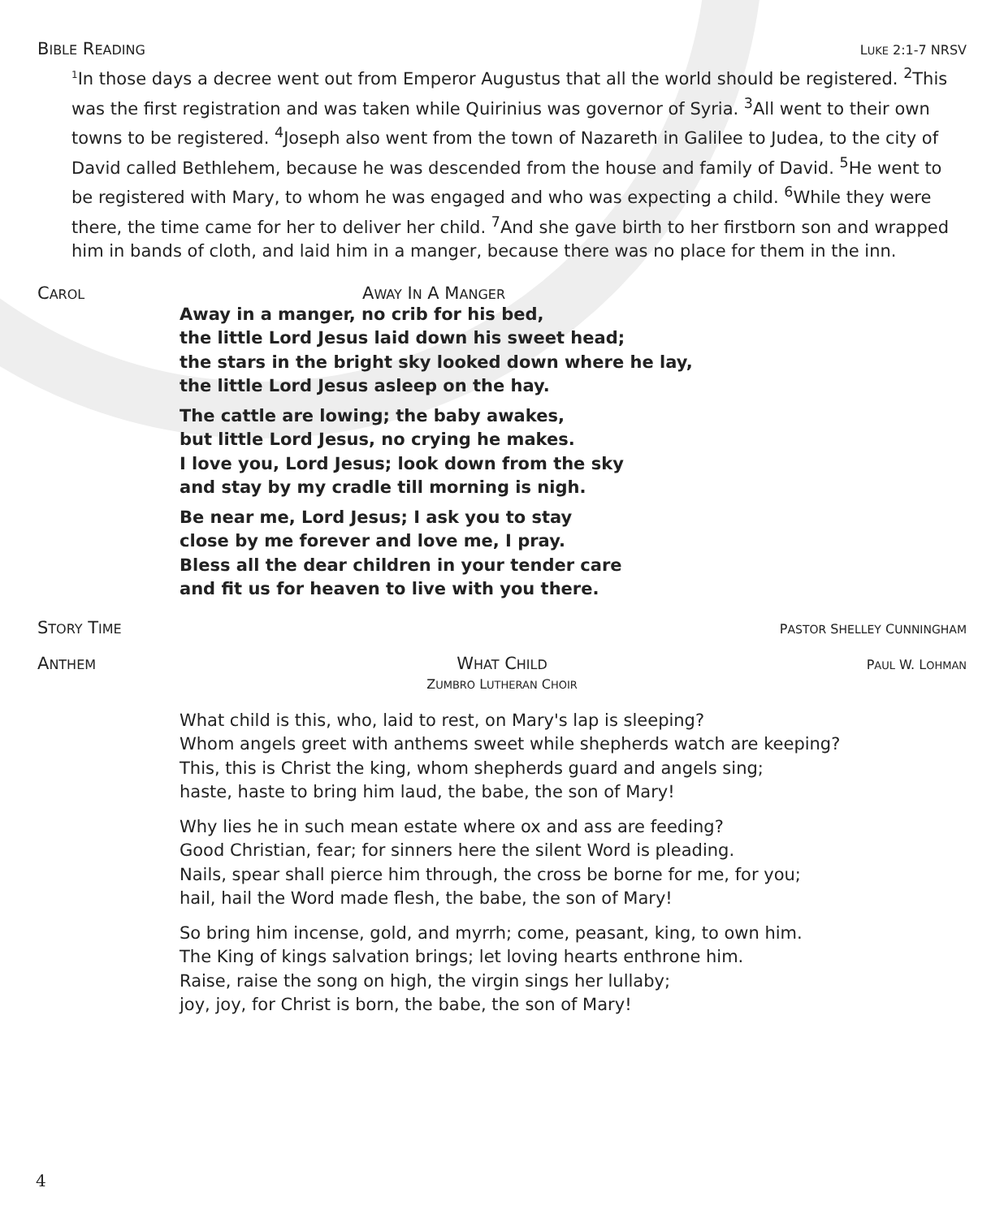BIBLE READING LUKE 2:1-7 NRSV
<sup>1</sup> In those days a decree went out from Emperor Augustus that all the world should be registered. <sup>2</sup>This was the first registration and was taken while Quirinius was governor of Syria. <sup>3</sup>All went to their own towns to be registered. <sup>4</sup>Joseph also went from the town of Nazareth in Galilee to Judea, to the city of David called Bethlehem, because he was descended from the house and family of David. <sup>5</sup>He went to be registered with Mary, to whom he was engaged and who was expecting a child. <sup>6</sup>While they were there, the time came for her to deliver her child. <sup>7</sup>And she gave birth to her firstborn son and wrapped him in bands of cloth, and laid him in a manger, because there was no place for them in the inn.
CAROL AWAY IN A MANGER
Away in a manger, no crib for his bed,
the little Lord Jesus laid down his sweet head;
the stars in the bright sky looked down where he lay,
the little Lord Jesus asleep on the hay.
The cattle are lowing; the baby awakes,
but little Lord Jesus, no crying he makes.
I love you, Lord Jesus; look down from the sky
and stay by my cradle till morning is nigh.
Be near me, Lord Jesus; I ask you to stay
close by me forever and love me, I pray.
Bless all the dear children in your tender care
and fit us for heaven to live with you there.
STORY TIME PASTOR SHELLEY CUNNINGHAM
ANTHEM WHAT CHILD
ZUMBRO LUTHERAN CHOIR PAUL W. LOHMAN
What child is this, who, laid to rest, on Mary's lap is sleeping?
Whom angels greet with anthems sweet while shepherds watch are keeping?
This, this is Christ the king, whom shepherds guard and angels sing;
haste, haste to bring him laud, the babe, the son of Mary!
Why lies he in such mean estate where ox and ass are feeding?
Good Christian, fear; for sinners here the silent Word is pleading.
Nails, spear shall pierce him through, the cross be borne for me, for you;
hail, hail the Word made flesh, the babe, the son of Mary!
So bring him incense, gold, and myrrh; come, peasant, king, to own him.
The King of kings salvation brings; let loving hearts enthrone him.
Raise, raise the song on high, the virgin sings her lullaby;
joy, joy, for Christ is born, the babe, the son of Mary!
4